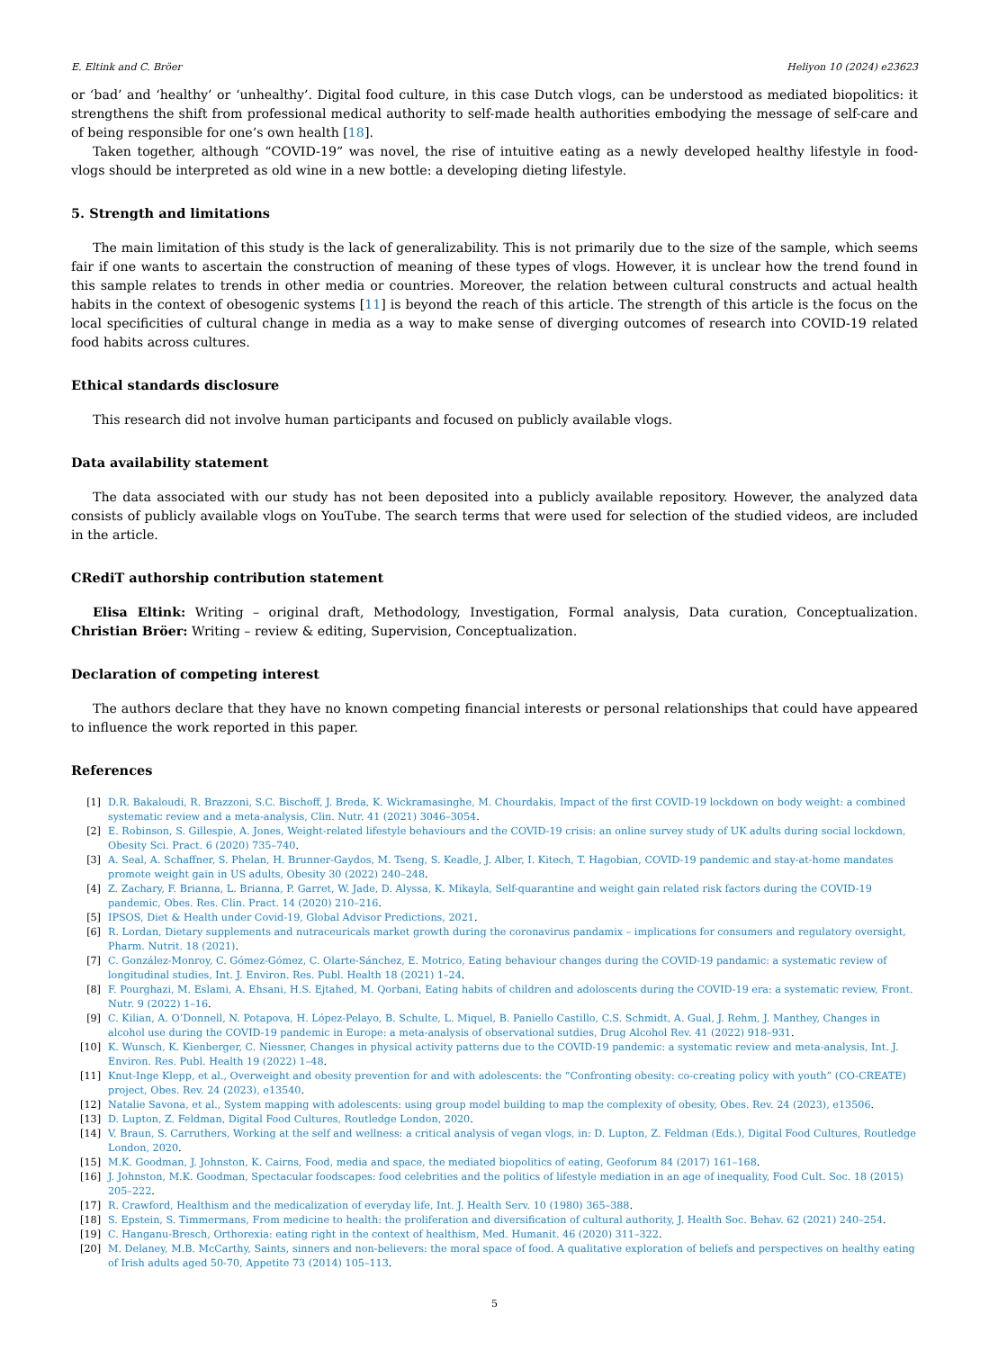E. Eltink and C. Bröer Heliyon 10 (2024) e23623
or ‘bad’ and ‘healthy’ or ‘unhealthy’. Digital food culture, in this case Dutch vlogs, can be understood as mediated biopolitics: it strengthens the shift from professional medical authority to self-made health authorities embodying the message of self-care and of being responsible for one’s own health [18].
Taken together, although “COVID-19” was novel, the rise of intuitive eating as a newly developed healthy lifestyle in food-vlogs should be interpreted as old wine in a new bottle: a developing dieting lifestyle.
5. Strength and limitations
The main limitation of this study is the lack of generalizability. This is not primarily due to the size of the sample, which seems fair if one wants to ascertain the construction of meaning of these types of vlogs. However, it is unclear how the trend found in this sample relates to trends in other media or countries. Moreover, the relation between cultural constructs and actual health habits in the context of obesogenic systems [11] is beyond the reach of this article. The strength of this article is the focus on the local specificities of cultural change in media as a way to make sense of diverging outcomes of research into COVID-19 related food habits across cultures.
Ethical standards disclosure
This research did not involve human participants and focused on publicly available vlogs.
Data availability statement
The data associated with our study has not been deposited into a publicly available repository. However, the analyzed data consists of publicly available vlogs on YouTube. The search terms that were used for selection of the studied videos, are included in the article.
CRediT authorship contribution statement
Elisa Eltink: Writing – original draft, Methodology, Investigation, Formal analysis, Data curation, Conceptualization. Christian Bröer: Writing – review & editing, Supervision, Conceptualization.
Declaration of competing interest
The authors declare that they have no known competing financial interests or personal relationships that could have appeared to influence the work reported in this paper.
References
[1] D.R. Bakaloudi, R. Brazzoni, S.C. Bischoff, J. Breda, K. Wickramasinghe, M. Chourdakis, Impact of the first COVID-19 lockdown on body weight: a combined systematic review and a meta-analysis, Clin. Nutr. 41 (2021) 3046–3054.
[2] E. Robinson, S. Gillespie, A. Jones, Weight-related lifestyle behaviours and the COVID-19 crisis: an online survey study of UK adults during social lockdown, Obesity Sci. Pract. 6 (2020) 735–740.
[3] A. Seal, A. Schaffner, S. Phelan, H. Brunner-Gaydos, M. Tseng, S. Keadle, J. Alber, I. Kitech, T. Hagobian, COVID-19 pandemic and stay-at-home mandates promote weight gain in US adults, Obesity 30 (2022) 240–248.
[4] Z. Zachary, F. Brianna, L. Brianna, P. Garret, W. Jade, D. Alyssa, K. Mikayla, Self-quarantine and weight gain related risk factors during the COVID-19 pandemic, Obes. Res. Clin. Pract. 14 (2020) 210–216.
[5] IPSOS, Diet & Health under Covid-19, Global Advisor Predictions, 2021.
[6] R. Lordan, Dietary supplements and nutraceuricals market growth during the coronavirus pandamix – implications for consumers and regulatory oversight, Pharm. Nutrit. 18 (2021).
[7] C. González-Monroy, C. Gómez-Gómez, C. Olarte-Sánchez, E. Motrico, Eating behaviour changes during the COVID-19 pandamic: a systematic review of longitudinal studies, Int. J. Environ. Res. Publ. Health 18 (2021) 1–24.
[8] F. Pourghazi, M. Eslami, A. Ehsani, H.S. Ejtahed, M. Qorbani, Eating habits of children and adoloscents during the COVID-19 era: a systematic review, Front. Nutr. 9 (2022) 1–16.
[9] C. Kilian, A. O’Donnell, N. Potapova, H. López-Pelayo, B. Schulte, L. Miquel, B. Paniello Castillo, C.S. Schmidt, A. Gual, J. Rehm, J. Manthey, Changes in alcohol use during the COVID-19 pandemic in Europe: a meta-analysis of observational sutdies, Drug Alcohol Rev. 41 (2022) 918–931.
[10] K. Wunsch, K. Kienberger, C. Niessner, Changes in physical activity patterns due to the COVID-19 pandemic: a systematic review and meta-analysis, Int. J. Environ. Res. Publ. Health 19 (2022) 1–48.
[11] Knut-Inge Klepp, et al., Overweight and obesity prevention for and with adolescents: the “Confronting obesity: co-creating policy with youth” (CO-CREATE) project, Obes. Rev. 24 (2023), e13540.
[12] Natalie Savona, et al., System mapping with adolescents: using group model building to map the complexity of obesity, Obes. Rev. 24 (2023), e13506.
[13] D. Lupton, Z. Feldman, Digital Food Cultures, Routledge London, 2020.
[14] V. Braun, S. Carruthers, Working at the self and wellness: a critical analysis of vegan vlogs, in: D. Lupton, Z. Feldman (Eds.), Digital Food Cultures, Routledge London, 2020.
[15] M.K. Goodman, J. Johnston, K. Cairns, Food, media and space, the mediated biopolitics of eating, Geoforum 84 (2017) 161–168.
[16] J. Johnston, M.K. Goodman, Spectacular foodscapes: food celebrities and the politics of lifestyle mediation in an age of inequality, Food Cult. Soc. 18 (2015) 205–222.
[17] R. Crawford, Healthism and the medicalization of everyday life, Int. J. Health Serv. 10 (1980) 365–388.
[18] S. Epstein, S. Timmermans, From medicine to health: the proliferation and diversification of cultural authority, J. Health Soc. Behav. 62 (2021) 240–254.
[19] C. Hanganu-Bresch, Orthorexia: eating right in the context of healthism, Med. Humanit. 46 (2020) 311–322.
[20] M. Delaney, M.B. McCarthy, Saints, sinners and non-believers: the moral space of food. A qualitative exploration of beliefs and perspectives on healthy eating of Irish adults aged 50-70, Appetite 73 (2014) 105–113.
5